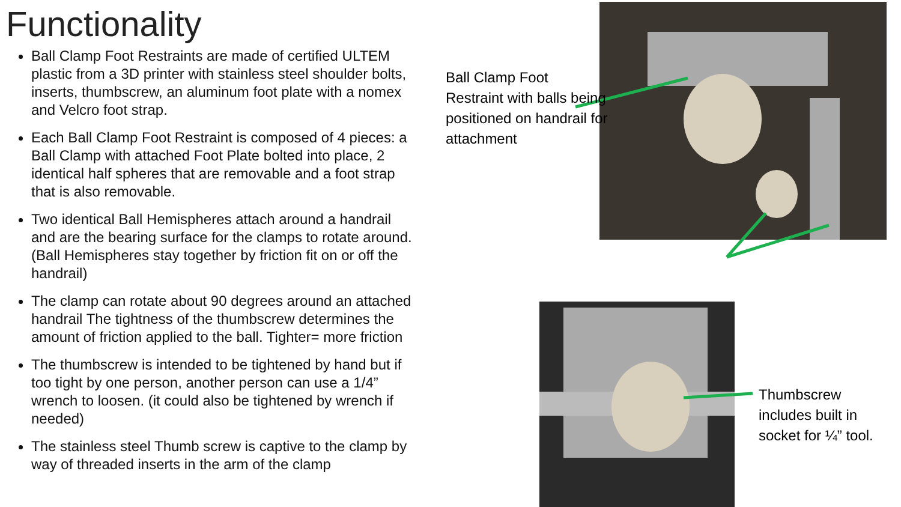Functionality
Ball Clamp Foot Restraints are made of certified ULTEM plastic from a 3D printer with stainless steel shoulder bolts, inserts, thumbscrew, an aluminum foot plate with a nomex and Velcro foot strap.
Each Ball Clamp Foot Restraint is composed of 4 pieces: a Ball Clamp with attached Foot Plate bolted into place, 2 identical half spheres that are removable and a foot strap that is also removable.
Two identical Ball Hemispheres attach around a handrail and are the bearing surface for the clamps to rotate around. (Ball Hemispheres stay together by friction fit on or off the handrail)
The clamp can rotate about 90 degrees around an attached handrail The tightness of the thumbscrew determines the amount of friction applied to the ball. Tighter= more friction
The thumbscrew is intended to be tightened by hand but if too tight by one person, another person can use a 1/4” wrench to loosen. (it could also be tightened by wrench if needed)
The stainless steel Thumb screw is captive to the clamp by way of threaded inserts in the arm of the clamp
Ball Clamp Foot Restraint with balls being positioned on handrail for attachment
Thumbscrew includes built in socket for ¼” tool.